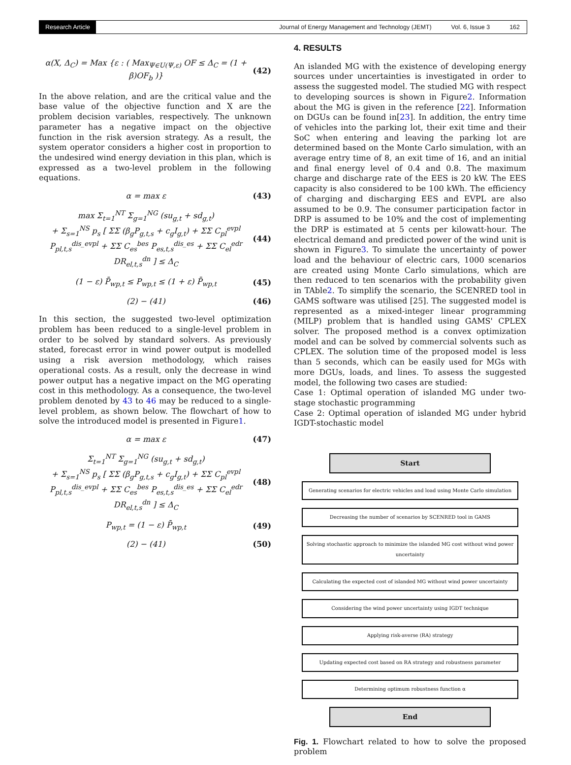Research Article Journal of Energy Management and Technology (JEMT) Vol. 6, Issue 3 162
α(X, Δ<sub>C</sub>) = Max {ε : ( Max<sub>Ψ∈U(Ψ,ε)</sub> OF ≤ Δ<sub>C</sub> = (1 + β)OF<sub>b</sub> )} (42)
In the above relation, and are the critical value and the base value of the objective function and X are the problem decision variables, respectively. The unknown parameter has a negative impact on the objective function in the risk aversion strategy. As a result, the system operator considers a higher cost in proportion to the undesired wind energy deviation in this plan, which is expressed as a two-level problem in the following equations.
α = max ε (43)
max Σ<sub>t=1</sub><sup>NT</sup> Σ<sub>g=1</sub><sup>NG</sup> (su<sub>g,t</sub> + sd<sub>g,t</sub>)
+ Σ<sub>s=1</sub><sup>NS</sup> p<sub>s</sub> [ ΣΣ (β<sub>g</sub>P<sub>g,t,s</sub> + c<sub>g</sub>I<sub>g,t</sub>) + ΣΣ C<sub>pl</sub><sup>evpl</sup> P<sub>pl,t,s</sub><sup>dis_evpl</sup> + ΣΣ C<sub>es</sub><sup>bes</sup> P<sub>es,t,s</sub><sup>dis_es</sup> + ΣΣ C<sub>el</sub><sup>edr</sup> DR<sub>el,t,s</sub><sup>dn</sup> ] ≤ Δ<sub>C</sub> (44)
(1 − ε) P̄<sub>wp,t</sub> ≤ P<sub>wp,t</sub> ≤ (1 + ε) P̄<sub>wp,t</sub> (45)
(2) − (41) (46)
In this section, the suggested two-level optimization problem has been reduced to a single-level problem in order to be solved by standard solvers. As previously stated, forecast error in wind power output is modelled using a risk aversion methodology, which raises operational costs. As a result, only the decrease in wind power output has a negative impact on the MG operating cost in this methodology. As a consequence, the two-level problem denoted by 43 to 46 may be reduced to a single-level problem, as shown below. The flowchart of how to solve the introduced model is presented in Figure1.
α = max ε (47)
Σ<sub>t=1</sub><sup>NT</sup> Σ<sub>g=1</sub><sup>NG</sup> (su<sub>g,t</sub> + sd<sub>g,t</sub>)
+ Σ<sub>s=1</sub><sup>NS</sup> p<sub>s</sub> [ ΣΣ (β<sub>g</sub>P<sub>g,t,s</sub> + c<sub>g</sub>I<sub>g,t</sub>) + ΣΣ C<sub>pl</sub><sup>evpl</sup> P<sub>pl,t,s</sub><sup>dis_evpl</sup> + ΣΣ C<sub>es</sub><sup>bes</sup> P<sub>es,t,s</sub><sup>dis_es</sup> + ΣΣ C<sub>el</sub><sup>edr</sup> DR<sub>el,t,s</sub><sup>dn</sup> ] ≤ Δ<sub>C</sub> (48)
P<sub>wp,t</sub> = (1 − ε) P̄<sub>wp,t</sub> (49)
(2) − (41) (50)
4. RESULTS
An islanded MG with the existence of developing energy sources under uncertainties is investigated in order to assess the suggested model. The studied MG with respect to developing sources is shown in Figure2. Information about the MG is given in the reference [22]. Information on DGUs can be found in[23]. In addition, the entry time of vehicles into the parking lot, their exit time and their SoC when entering and leaving the parking lot are determined based on the Monte Carlo simulation, with an average entry time of 8, an exit time of 16, and an initial and final energy level of 0.4 and 0.8. The maximum charge and discharge rate of the EES is 20 kW. The EES capacity is also considered to be 100 kWh. The efficiency of charging and discharging EES and EVPL are also assumed to be 0.9. The consumer participation factor in DRP is assumed to be 10% and the cost of implementing the DRP is estimated at 5 cents per kilowatt-hour. The electrical demand and predicted power of the wind unit is shown in Figure3. To simulate the uncertainty of power load and the behaviour of electric cars, 1000 scenarios are created using Monte Carlo simulations, which are then reduced to ten scenarios with the probability given in TAble2. To simplify the scenario, the SCENRED tool in GAMS software was utilised [25]. The suggested model is represented as a mixed-integer linear programming (MILP) problem that is handled using GAMS' CPLEX solver. The proposed method is a convex optimization model and can be solved by commercial solvents such as CPLEX. The solution time of the proposed model is less than 5 seconds, which can be easily used for MGs with more DGUs, loads, and lines. To assess the suggested model, the following two cases are studied:
Case 1: Optimal operation of islanded MG under two-stage stochastic programming
Case 2: Optimal operation of islanded MG under hybrid IGDT-stochastic model
Start
Generating scenarios for electric vehicles and load using Monte Carlo simulation
Decreasing the number of scenarios by SCENRED tool in GAMS
Solving stochastic approach to minimize the islanded MG cost without wind power uncertainty
Calculating the expected cost of islanded MG without wind power uncertainty
Considering the wind power uncertainty using IGDT technique
Applying risk-averse (RA) strategy
Updating expected cost based on RA strategy and robustness parameter
Determining optimum robustness function α
End
Fig. 1. Flowchart related to how to solve the proposed problem